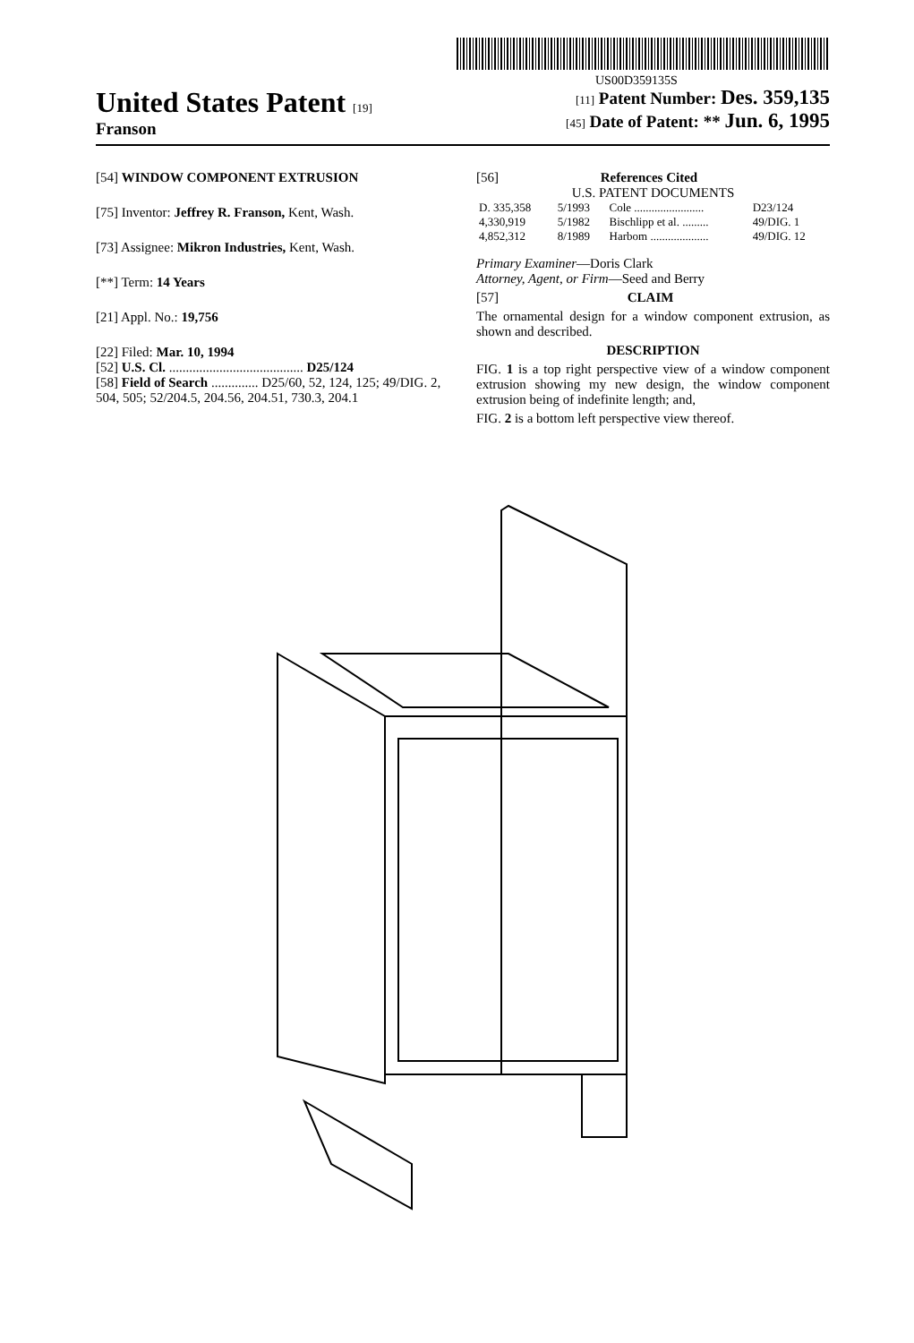US00D359135S
United States Patent [19]
Franson
[11] Patent Number: Des. 359,135
[45] Date of Patent: ** Jun. 6, 1995
[54] WINDOW COMPONENT EXTRUSION
[75] Inventor: Jeffrey R. Franson, Kent, Wash.
[73] Assignee: Mikron Industries, Kent, Wash.
[**] Term: 14 Years
[21] Appl. No.: 19,756
[22] Filed: Mar. 10, 1994
[52] U.S. Cl. ........................................ D25/124
[58] Field of Search .............. D25/60, 52, 124, 125; 49/DIG. 2, 504, 505; 52/204.5, 204.56, 204.51, 730.3, 204.1
[56] References Cited
U.S. PATENT DOCUMENTS
| D. 335,358 | 5/1993 | Cole ........................ | D23/124 |
| 4,330,919 | 5/1982 | Bischlipp et al. ......... | 49/DIG. 1 |
| 4,852,312 | 8/1989 | Harbom .................... | 49/DIG. 12 |
Primary Examiner—Doris Clark
Attorney, Agent, or Firm—Seed and Berry
[57] CLAIM
The ornamental design for a window component extrusion, as shown and described.
DESCRIPTION
FIG. 1 is a top right perspective view of a window component extrusion showing my new design, the window component extrusion being of indefinite length; and,
FIG. 2 is a bottom left perspective view thereof.